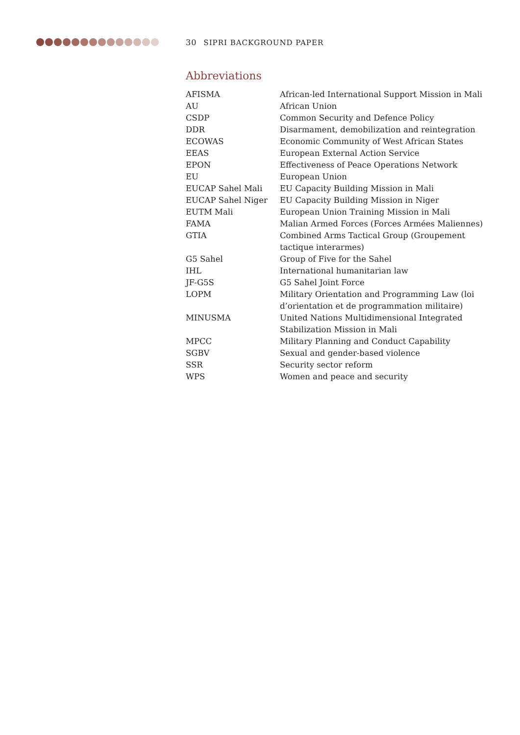30 SIPRI BACKGROUND PAPER
Abbreviations
| AFISMA | African-led International Support Mission in Mali |
| AU | African Union |
| CSDP | Common Security and Defence Policy |
| DDR | Disarmament, demobilization and reintegration |
| ECOWAS | Economic Community of West African States |
| EEAS | European External Action Service |
| EPON | Effectiveness of Peace Operations Network |
| EU | European Union |
| EUCAP Sahel Mali | EU Capacity Building Mission in Mali |
| EUCAP Sahel Niger | EU Capacity Building Mission in Niger |
| EUTM Mali | European Union Training Mission in Mali |
| FAMA | Malian Armed Forces (Forces Armées Maliennes) |
| GTIA | Combined Arms Tactical Group (Groupement tactique interarmes) |
| G5 Sahel | Group of Five for the Sahel |
| IHL | International humanitarian law |
| JF-G5S | G5 Sahel Joint Force |
| LOPM | Military Orientation and Programming Law (loi d’orientation et de programmation militaire) |
| MINUSMA | United Nations Multidimensional Integrated Stabilization Mission in Mali |
| MPCC | Military Planning and Conduct Capability |
| SGBV | Sexual and gender-based violence |
| SSR | Security sector reform |
| WPS | Women and peace and security |